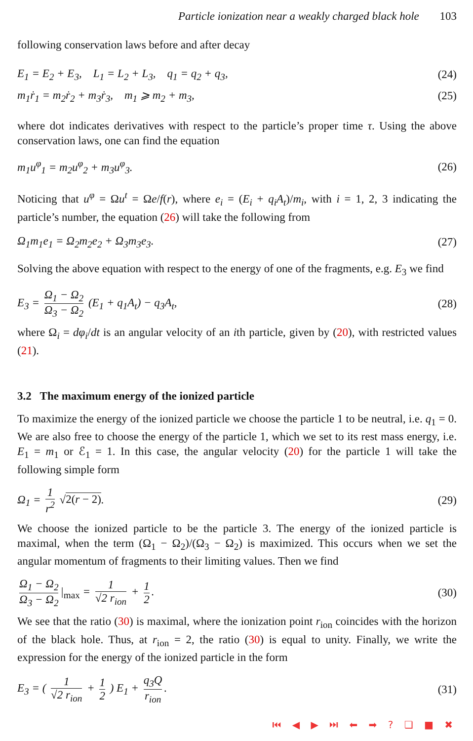Particle ionization near a weakly charged black hole 103
following conservation laws before and after decay
E<sub>1</sub> = E<sub>2</sub> + E<sub>3</sub>, L<sub>1</sub> = L<sub>2</sub> + L<sub>3</sub>, q<sub>1</sub> = q<sub>2</sub> + q<sub>3</sub>,
(24)
m<sub>1</sub>ṙ<sub>1</sub> = m<sub>2</sub>ṙ<sub>2</sub> + m<sub>3</sub>ṙ<sub>3</sub>, m<sub>1</sub> ⩾ m<sub>2</sub> + m<sub>3</sub>,
(25)
where dot indicates derivatives with respect to the particle’s proper time τ. Using the above conservation laws, one can find the equation
m<sub>1</sub>u<sup>φ</sup><sub>1</sub> = m<sub>2</sub>u<sup>φ</sup><sub>2</sub> + m<sub>3</sub>u<sup>φ</sup><sub>3</sub>. (26)
Noticing that u<sup>φ</sup> = Ωu<sup>t</sup> = Ωe/f(r), where e<sub>i</sub> = (E<sub>i</sub> + q<sub>i</sub>A<sub>t</sub>)/m<sub>i</sub>, with i = 1, 2, 3 indicating the particle’s number, the equation (26) will take the following from
Ω<sub>1</sub>m<sub>1</sub>e<sub>1</sub> = Ω<sub>2</sub>m<sub>2</sub>e<sub>2</sub> + Ω<sub>3</sub>m<sub>3</sub>e<sub>3</sub>. (27)
Solving the above equation with respect to the energy of one of the fragments, e.g. E<sub>3</sub> we find
E<sub>3</sub> = Ω<sub>1</sub> − Ω<sub>2</sub> Ω<sub>3</sub> − Ω<sub>2</sub> (E<sub>1</sub> + q<sub>1</sub>A<sub>t</sub>) − q<sub>3</sub>A<sub>t</sub>,
(28)
where Ω<sub>i</sub> = dφ<sub>i</sub>/dt is an angular velocity of an ith particle, given by (20), with restricted values (21).
3.2 The maximum energy of the ionized particle
To maximize the energy of the ionized particle we choose the particle 1 to be neutral, i.e. q<sub>1</sub> = 0. We are also free to choose the energy of the particle 1, which we set to its rest mass energy, i.e. E<sub>1</sub> = m<sub>1</sub> or ℰ<sub>1</sub> = 1. In this case, the angular velocity (20) for the particle 1 will take the following simple form
Ω<sub>1</sub> = 1 r<sup>2</sup> √2(r − 2). (29)
We choose the ionized particle to be the particle 3. The energy of the ionized particle is maximal, when the term (Ω<sub>1</sub> − Ω<sub>2</sub>)/(Ω<sub>3</sub> − Ω<sub>2</sub>) is maximized. This occurs when we set the angular momentum of fragments to their limiting values. Then we find
Ω<sub>1</sub> − Ω<sub>2</sub> Ω<sub>3</sub> − Ω<sub>2</sub> |<sub>max</sub> = 1 √2 r<sub>ion</sub> + 1 2.
(30)
We see that the ratio (30) is maximal, where the ionization point r<sub>ion</sub> coincides with the horizon of the black hole. Thus, at r<sub>ion</sub> = 2, the ratio (30) is equal to unity. Finally, we write the expression for the energy of the ionized particle in the form
E<sub>3</sub> = ( 1 √2 r<sub>ion</sub> + 1 2 ) E<sub>1</sub> + q<sub>3</sub>Q r<sub>ion</sub>.
(31)
⏮ ◀ ▶ ⏭ ⬅ ➡ ? ❏ ■ ✖